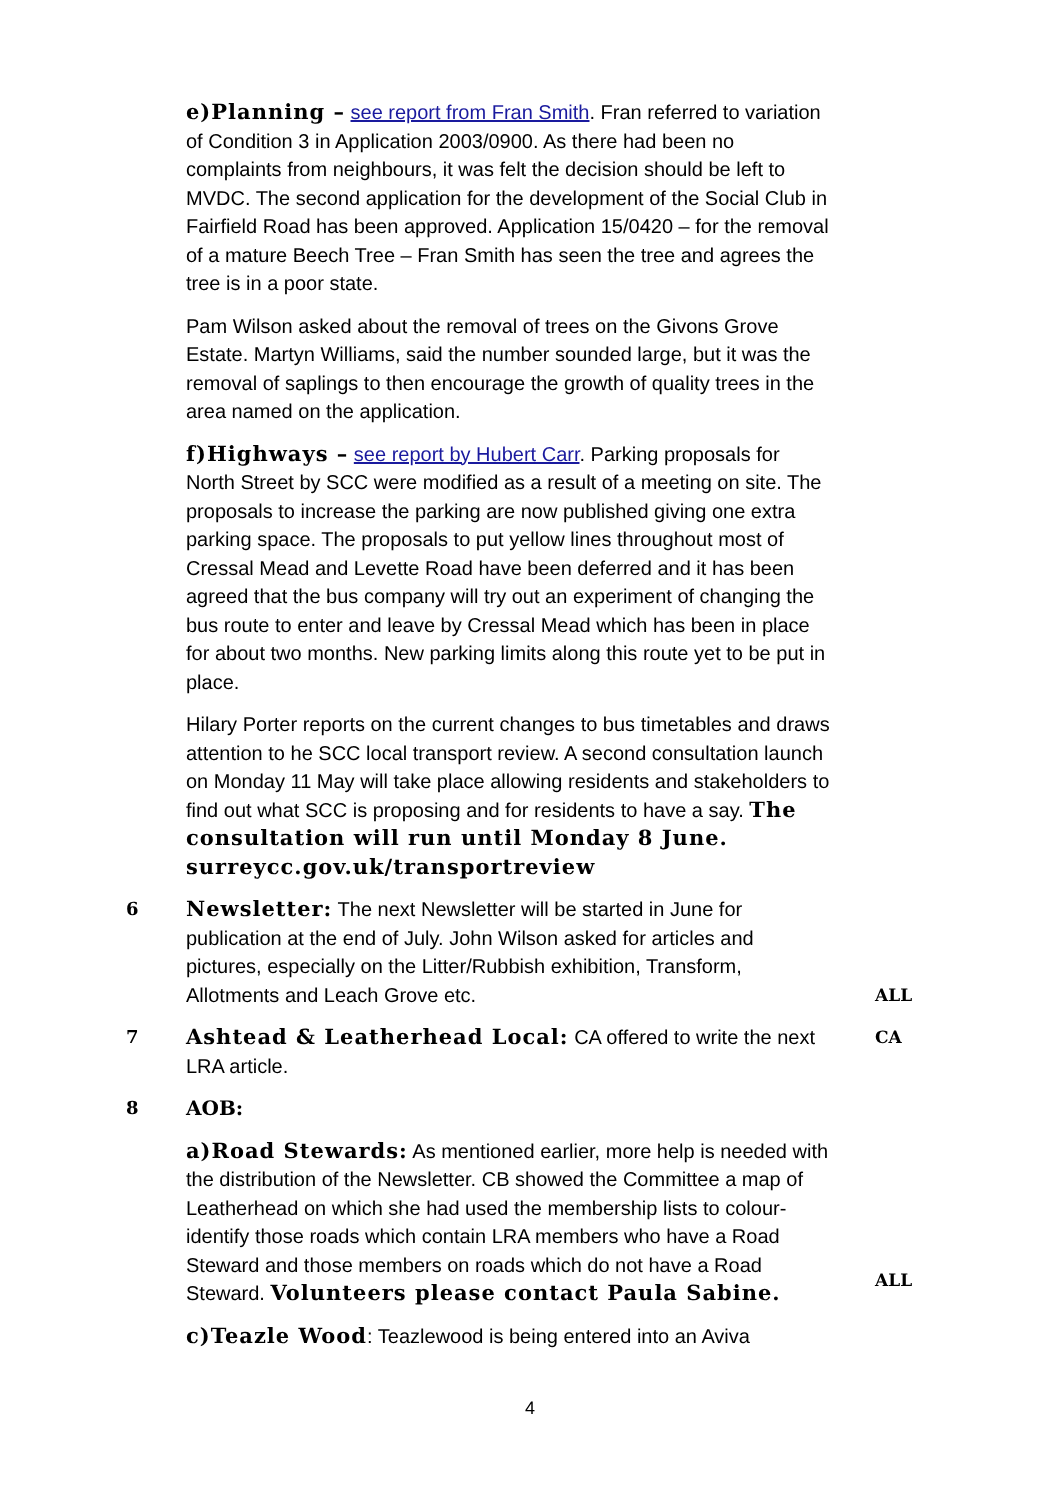e)Planning – see report from Fran Smith. Fran referred to variation of Condition 3 in Application 2003/0900. As there had been no complaints from neighbours, it was felt the decision should be left to MVDC. The second application for the development of the Social Club in Fairfield Road has been approved. Application 15/0420 – for the removal of a mature Beech Tree – Fran Smith has seen the tree and agrees the tree is in a poor state.
Pam Wilson asked about the removal of trees on the Givons Grove Estate. Martyn Williams, said the number sounded large, but it was the removal of saplings to then encourage the growth of quality trees in the area named on the application.
f)Highways – see report by Hubert Carr. Parking proposals for North Street by SCC were modified as a result of a meeting on site. The proposals to increase the parking are now published giving one extra parking space. The proposals to put yellow lines throughout most of Cressal Mead and Levette Road have been deferred and it has been agreed that the bus company will try out an experiment of changing the bus route to enter and leave by Cressal Mead which has been in place for about two months. New parking limits along this route yet to be put in place.
Hilary Porter reports on the current changes to bus timetables and draws attention to he SCC local transport review. A second consultation launch on Monday 11 May will take place allowing residents and stakeholders to find out what SCC is proposing and for residents to have a say. The consultation will run until Monday 8 June. surreycc.gov.uk/transportreview
6
Newsletter: The next Newsletter will be started in June for publication at the end of July. John Wilson asked for articles and pictures, especially on the Litter/Rubbish exhibition, Transform, Allotments and Leach Grove etc.
ALL
7
Ashtead & Leatherhead Local: CA offered to write the next LRA article.
CA
8 AOB:
a)Road Stewards: As mentioned earlier, more help is needed with the distribution of the Newsletter. CB showed the Committee a map of Leatherhead on which she had used the membership lists to colour-identify those roads which contain LRA members who have a Road Steward and those members on roads which do not have a Road Steward. Volunteers please contact Paula Sabine.
c)Teazle Wood: Teazlewood is being entered into an Aviva
ALL
4